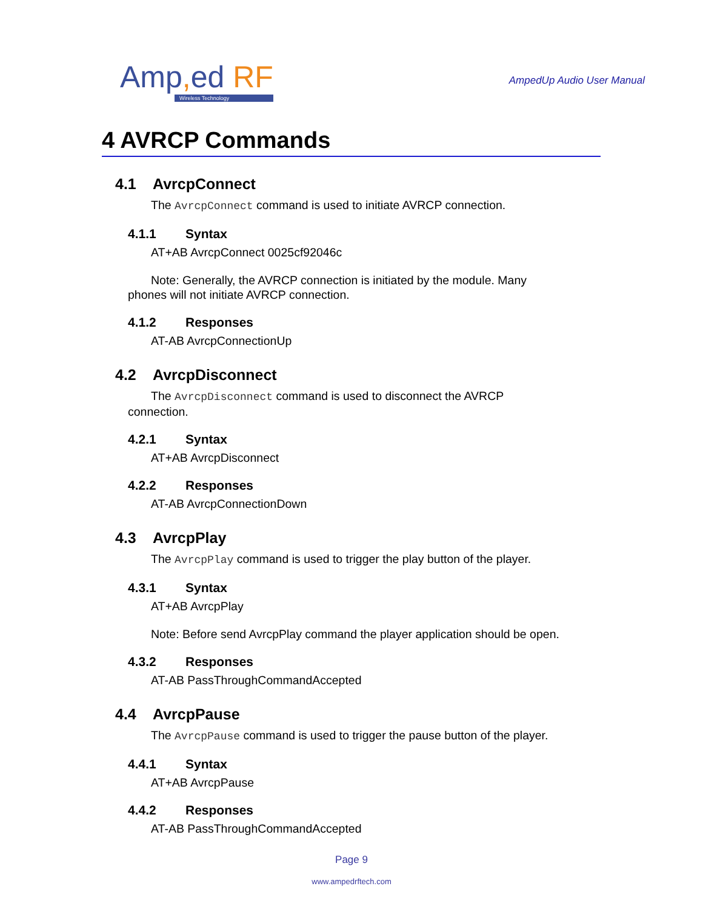Amp, ed RF
Wireless Technology
AmpedUp Audio User Manual
4 AVRCP Commands
4.1 AvrcpConnect
The AvrcpConnect command is used to initiate AVRCP connection.
4.1.1 Syntax
AT+AB AvrcpConnect 0025cf92046c
Note: Generally, the AVRCP connection is initiated by the module. Many phones will not initiate AVRCP connection.
4.1.2 Responses
AT-AB AvrcpConnectionUp
4.2 AvrcpDisconnect
The AvrcpDisconnect command is used to disconnect the AVRCP connection.
4.2.1 Syntax
AT+AB AvrcpDisconnect
4.2.2 Responses
AT-AB AvrcpConnectionDown
4.3 AvrcpPlay
The AvrcpPlay command is used to trigger the play button of the player.
4.3.1 Syntax
AT+AB AvrcpPlay
Note: Before send AvrcpPlay command the player application should be open.
4.3.2 Responses
AT-AB PassThroughCommandAccepted
4.4 AvrcpPause
The AvrcpPause command is used to trigger the pause button of the player.
4.4.1 Syntax
AT+AB AvrcpPause
4.4.2 Responses
AT-AB PassThroughCommandAccepted
Page 9
www.ampedrftech.com